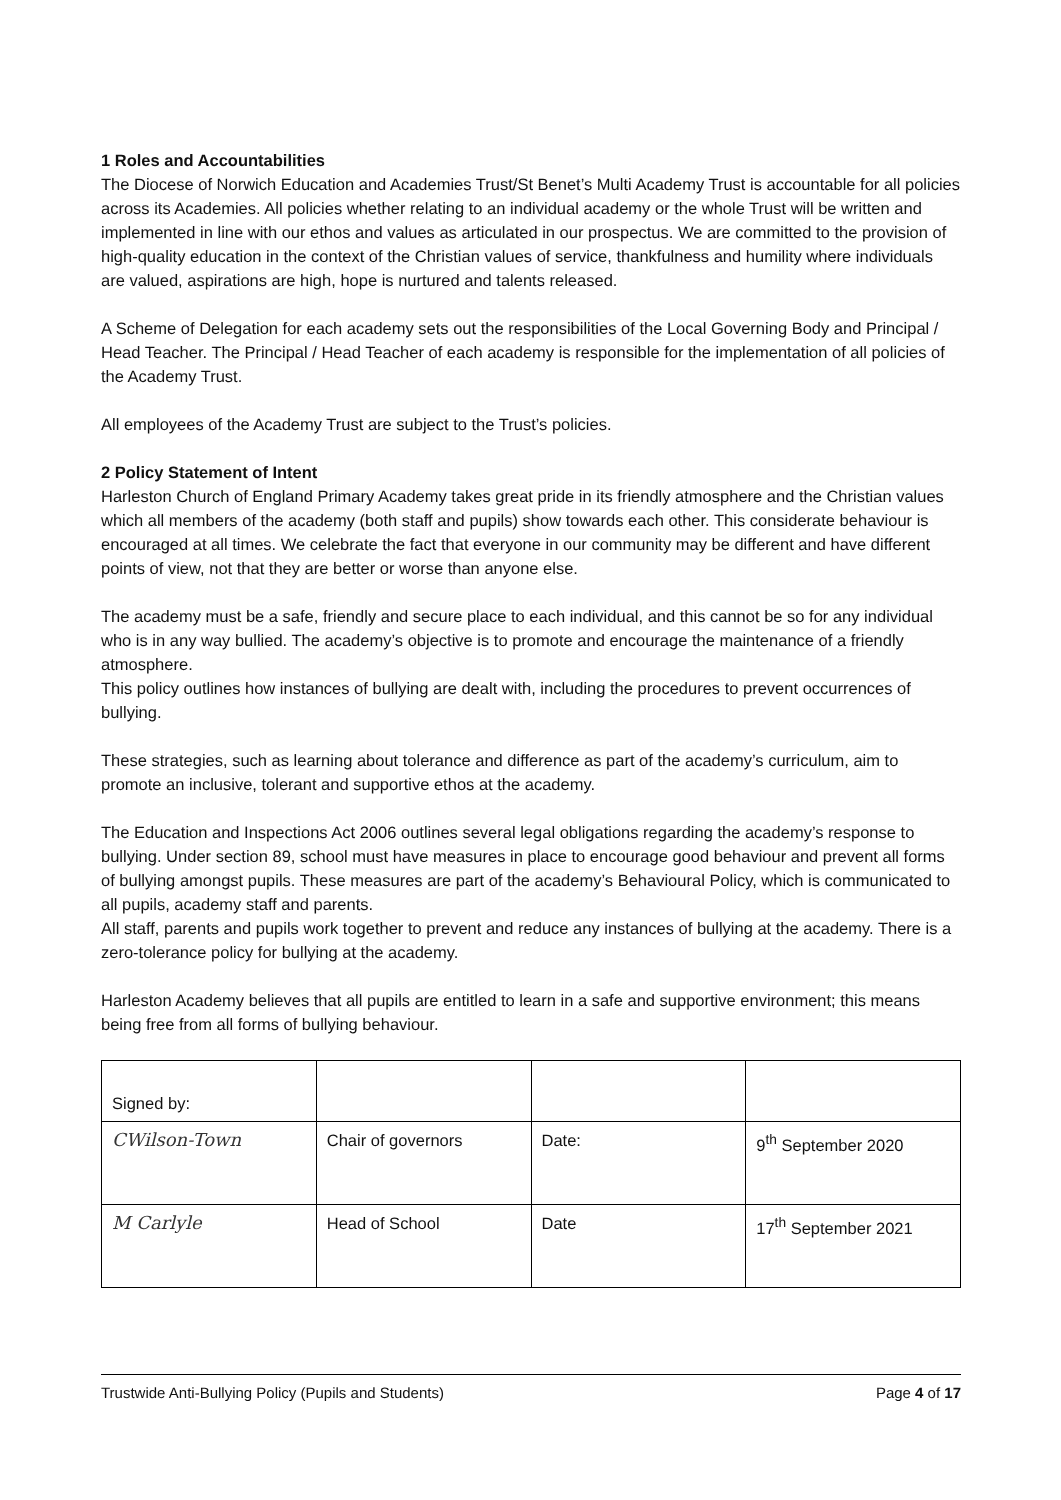1 Roles and Accountabilities
The Diocese of Norwich Education and Academies Trust/St Benet’s Multi Academy Trust is accountable for all policies across its Academies. All policies whether relating to an individual academy or the whole Trust will be written and implemented in line with our ethos and values as articulated in our prospectus. We are committed to the provision of high-quality education in the context of the Christian values of service, thankfulness and humility where individuals are valued, aspirations are high, hope is nurtured and talents released.
A Scheme of Delegation for each academy sets out the responsibilities of the Local Governing Body and Principal / Head Teacher. The Principal / Head Teacher of each academy is responsible for the implementation of all policies of the Academy Trust.
All employees of the Academy Trust are subject to the Trust’s policies.
2 Policy Statement of Intent
Harleston Church of England Primary Academy takes great pride in its friendly atmosphere and the Christian values which all members of the academy (both staff and pupils) show towards each other. This considerate behaviour is encouraged at all times. We celebrate the fact that everyone in our community may be different and have different points of view, not that they are better or worse than anyone else.
The academy must be a safe, friendly and secure place to each individual, and this cannot be so for any individual who is in any way bullied. The academy’s objective is to promote and encourage the maintenance of a friendly atmosphere.
This policy outlines how instances of bullying are dealt with, including the procedures to prevent occurrences of bullying.
These strategies, such as learning about tolerance and difference as part of the academy’s curriculum, aim to promote an inclusive, tolerant and supportive ethos at the academy.
The Education and Inspections Act 2006 outlines several legal obligations regarding the academy’s response to bullying. Under section 89, school must have measures in place to encourage good behaviour and prevent all forms of bullying amongst pupils. These measures are part of the academy’s Behavioural Policy, which is communicated to all pupils, academy staff and parents.
All staff, parents and pupils work together to prevent and reduce any instances of bullying at the academy. There is a zero-tolerance policy for bullying at the academy.
Harleston Academy believes that all pupils are entitled to learn in a safe and supportive environment; this means being free from all forms of bullying behaviour.
| Signed by: | | | |
| CWilson-Town | Chair of governors | Date: | 9<sup>th</sup> September 2020 |
| M Carlyle | Head of School | Date | 17<sup>th</sup> September 2021 |
Trustwide Anti-Bullying Policy (Pupils and Students) Page 4 of 17